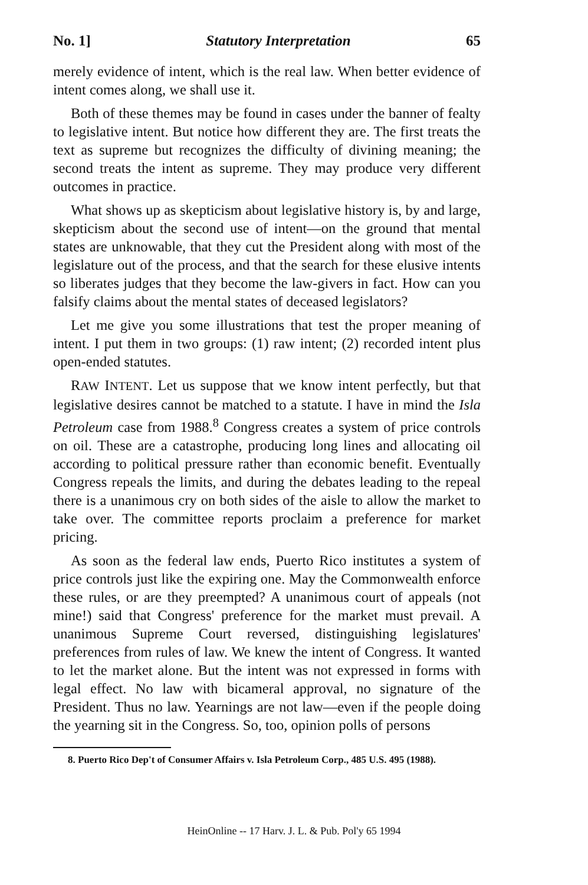No. 1] Statutory Interpretation 65
merely evidence of intent, which is the real law. When better evidence of intent comes along, we shall use it.
Both of these themes may be found in cases under the banner of fealty to legislative intent. But notice how different they are. The first treats the text as supreme but recognizes the difficulty of divining meaning; the second treats the intent as supreme. They may produce very different outcomes in practice.
What shows up as skepticism about legislative history is, by and large, skepticism about the second use of intent—on the ground that mental states are unknowable, that they cut the President along with most of the legislature out of the process, and that the search for these elusive intents so liberates judges that they become the law-givers in fact. How can you falsify claims about the mental states of deceased legislators?
Let me give you some illustrations that test the proper meaning of intent. I put them in two groups: (1) raw intent; (2) recorded intent plus open-ended statutes.
RAW INTENT. Let us suppose that we know intent perfectly, but that legislative desires cannot be matched to a statute. I have in mind the Isla Petroleum case from 1988.<sup>8</sup> Congress creates a system of price controls on oil. These are a catastrophe, producing long lines and allocating oil according to political pressure rather than economic benefit. Eventually Congress repeals the limits, and during the debates leading to the repeal there is a unanimous cry on both sides of the aisle to allow the market to take over. The committee reports proclaim a preference for market pricing.
As soon as the federal law ends, Puerto Rico institutes a system of price controls just like the expiring one. May the Commonwealth enforce these rules, or are they preempted? A unanimous court of appeals (not mine!) said that Congress' preference for the market must prevail. A unanimous Supreme Court reversed, distinguishing legislatures' preferences from rules of law. We knew the intent of Congress. It wanted to let the market alone. But the intent was not expressed in forms with legal effect. No law with bicameral approval, no signature of the President. Thus no law. Yearnings are not law—even if the people doing the yearning sit in the Congress. So, too, opinion polls of persons
8. Puerto Rico Dep't of Consumer Affairs v. Isla Petroleum Corp., 485 U.S. 495 (1988).
HeinOnline -- 17 Harv. J. L. & Pub. Pol'y 65 1994